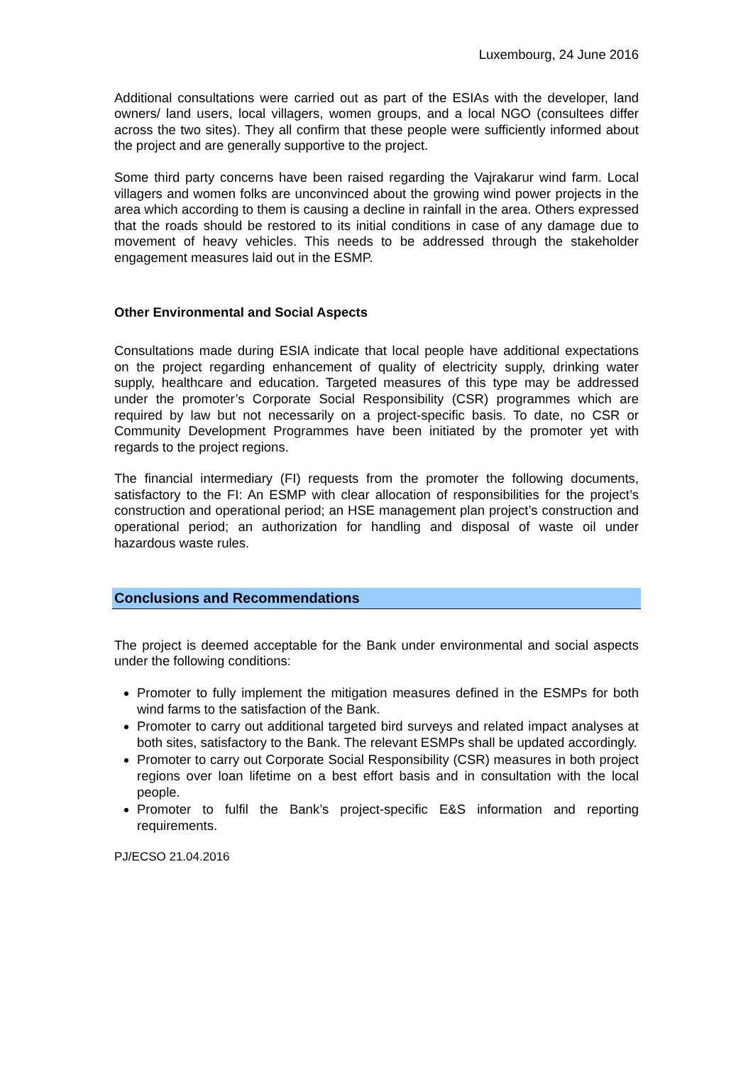Luxembourg, 24 June 2016
Additional consultations were carried out as part of the ESIAs with the developer, land owners/ land users, local villagers, women groups, and a local NGO (consultees differ across the two sites). They all confirm that these people were sufficiently informed about the project and are generally supportive to the project.
Some third party concerns have been raised regarding the Vajrakarur wind farm. Local villagers and women folks are unconvinced about the growing wind power projects in the area which according to them is causing a decline in rainfall in the area. Others expressed that the roads should be restored to its initial conditions in case of any damage due to movement of heavy vehicles. This needs to be addressed through the stakeholder engagement measures laid out in the ESMP.
Other Environmental and Social Aspects
Consultations made during ESIA indicate that local people have additional expectations on the project regarding enhancement of quality of electricity supply, drinking water supply, healthcare and education. Targeted measures of this type may be addressed under the promoter’s Corporate Social Responsibility (CSR) programmes which are required by law but not necessarily on a project-specific basis. To date, no CSR or Community Development Programmes have been initiated by the promoter yet with regards to the project regions.
The financial intermediary (FI) requests from the promoter the following documents, satisfactory to the FI: An ESMP with clear allocation of responsibilities for the project’s construction and operational period; an HSE management plan project’s construction and operational period; an authorization for handling and disposal of waste oil under hazardous waste rules.
Conclusions and Recommendations
The project is deemed acceptable for the Bank under environmental and social aspects under the following conditions:
Promoter to fully implement the mitigation measures defined in the ESMPs for both wind farms to the satisfaction of the Bank.
Promoter to carry out additional targeted bird surveys and related impact analyses at both sites, satisfactory to the Bank. The relevant ESMPs shall be updated accordingly.
Promoter to carry out Corporate Social Responsibility (CSR) measures in both project regions over loan lifetime on a best effort basis and in consultation with the local people.
Promoter to fulfil the Bank’s project-specific E&S information and reporting requirements.
PJ/ECSO 21.04.2016